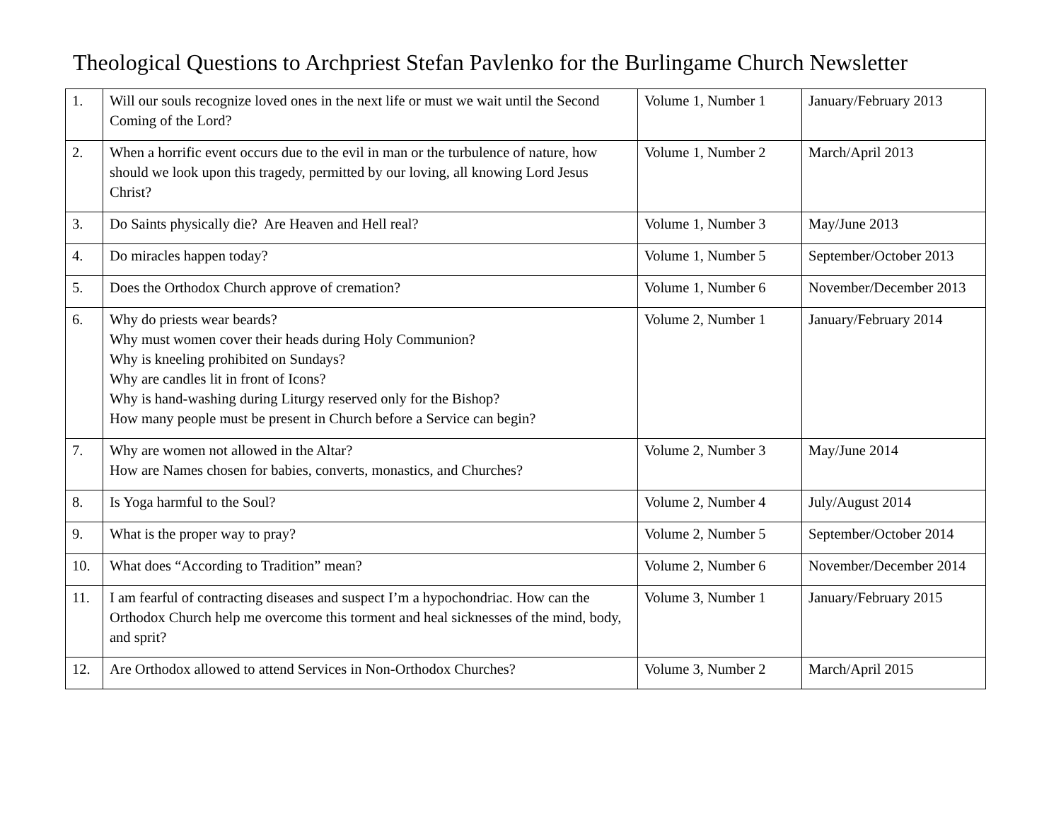Theological Questions to Archpriest Stefan Pavlenko for the Burlingame Church Newsletter
| 1. | Will our souls recognize loved ones in the next life or must we wait until the Second Coming of the Lord? | Volume 1, Number 1 | January/February 2013 |
| 2. | When a horrific event occurs due to the evil in man or the turbulence of nature, how should we look upon this tragedy, permitted by our loving, all knowing Lord Jesus Christ? | Volume 1, Number 2 | March/April 2013 |
| 3. | Do Saints physically die? Are Heaven and Hell real? | Volume 1, Number 3 | May/June 2013 |
| 4. | Do miracles happen today? | Volume 1, Number 5 | September/October 2013 |
| 5. | Does the Orthodox Church approve of cremation? | Volume 1, Number 6 | November/December 2013 |
| 6. | Why do priests wear beards? Why must women cover their heads during Holy Communion? Why is kneeling prohibited on Sundays? Why are candles lit in front of Icons? Why is hand-washing during Liturgy reserved only for the Bishop? How many people must be present in Church before a Service can begin? | Volume 2, Number 1 | January/February 2014 |
| 7. | Why are women not allowed in the Altar? How are Names chosen for babies, converts, monastics, and Churches? | Volume 2, Number 3 | May/June 2014 |
| 8. | Is Yoga harmful to the Soul? | Volume 2, Number 4 | July/August 2014 |
| 9. | What is the proper way to pray? | Volume 2, Number 5 | September/October 2014 |
| 10. | What does “According to Tradition” mean? | Volume 2, Number 6 | November/December 2014 |
| 11. | I am fearful of contracting diseases and suspect I’m a hypochondriac. How can the Orthodox Church help me overcome this torment and heal sicknesses of the mind, body, and sprit? | Volume 3, Number 1 | January/February 2015 |
| 12. | Are Orthodox allowed to attend Services in Non-Orthodox Churches? | Volume 3, Number 2 | March/April 2015 |